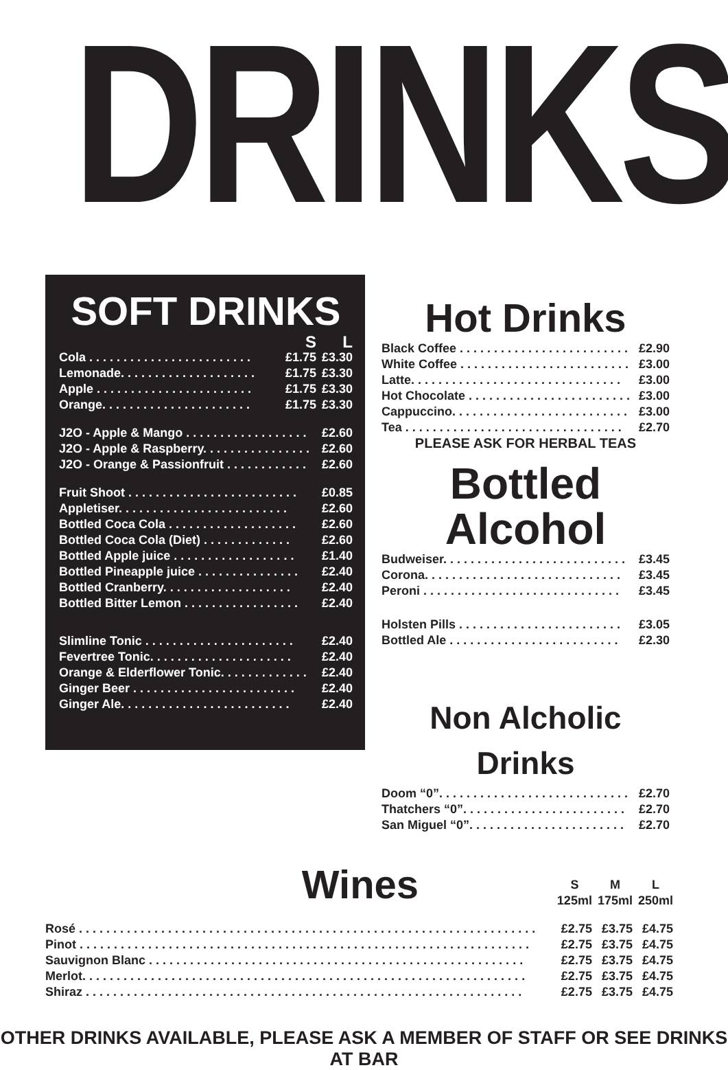DRINKS
SOFT DRINKS
| | S | L |
| Cola . . . . . . . . . . . . . . . . . . . . . . . . | £1.75 | £3.30 |
| Lemonade. . . . . . . . . . . . . . . . . . . . | £1.75 | £3.30 |
| Apple . . . . . . . . . . . . . . . . . . . . . . . | £1.75 | £3.30 |
| Orange. . . . . . . . . . . . . . . . . . . . . . | £1.75 | £3.30 |
| J2O - Apple & Mango . . . . . . . . . . . . . . . . . . | | £2.60 |
| J2O - Apple & Raspberry. . . . . . . . . . . . . . . . | | £2.60 |
| J2O - Orange & Passionfruit . . . . . . . . . . . . | | £2.60 |
| Fruit Shoot . . . . . . . . . . . . . . . . . . . . . . . . . | | £0.85 |
| Appletiser. . . . . . . . . . . . . . . . . . . . . . . . . | | £2.60 |
| Bottled Coca Cola . . . . . . . . . . . . . . . . . . . | | £2.60 |
| Bottled Coca Cola (Diet) . . . . . . . . . . . . . | | £2.60 |
| Bottled Apple juice . . . . . . . . . . . . . . . . . . | | £1.40 |
| Bottled Pineapple juice . . . . . . . . . . . . . . . | | £2.40 |
| Bottled Cranberry. . . . . . . . . . . . . . . . . . . | | £2.40 |
| Bottled Bitter Lemon . . . . . . . . . . . . . . . . . | | £2.40 |
| Slimline Tonic . . . . . . . . . . . . . . . . . . . . . . | | £2.40 |
| Fevertree Tonic. . . . . . . . . . . . . . . . . . . . . | | £2.40 |
| Orange & Elderflower Tonic. . . . . . . . . . . . . | | £2.40 |
| Ginger Beer . . . . . . . . . . . . . . . . . . . . . . . . | | £2.40 |
| Ginger Ale. . . . . . . . . . . . . . . . . . . . . . . . . | | £2.40 |
Hot Drinks
| Black Coffee . . . . . . . . . . . . . . . . . . . . . . . . . | £2.90 |
| White Coffee . . . . . . . . . . . . . . . . . . . . . . . . . | £3.00 |
| Latte. . . . . . . . . . . . . . . . . . . . . . . . . . . . . . . | £3.00 |
| Hot Chocolate . . . . . . . . . . . . . . . . . . . . . . . . | £3.00 |
| Cappuccino. . . . . . . . . . . . . . . . . . . . . . . . . . | £3.00 |
| Tea . . . . . . . . . . . . . . . . . . . . . . . . . . . . . . . . | £2.70 |
PLEASE ASK FOR HERBAL TEAS
Bottled Alcohol
| Budweiser. . . . . . . . . . . . . . . . . . . . . . . . . . . | £3.45 |
| Corona. . . . . . . . . . . . . . . . . . . . . . . . . . . . . | £3.45 |
| Peroni . . . . . . . . . . . . . . . . . . . . . . . . . . . . . | £3.45 |
| Holsten Pills . . . . . . . . . . . . . . . . . . . . . . . . | £3.05 |
| Bottled Ale . . . . . . . . . . . . . . . . . . . . . . . . . | £2.30 |
Non Alcholic Drinks
| Doom “0”. . . . . . . . . . . . . . . . . . . . . . . . . . . . | £2.70 |
| Thatchers “0”. . . . . . . . . . . . . . . . . . . . . . . . | £2.70 |
| San Miguel “0”. . . . . . . . . . . . . . . . . . . . . . . | £2.70 |
| Wines | S 125ml | M 175ml | L 250ml |
| Rosé . . . . . . . . . . . . . . . . . . . . . . . . . . . . . . . . . . . . . . . . . . . . . . . . . . . . . . . . . . . . . . . . . . . | £2.75 | £3.75 | £4.75 |
| Pinot . . . . . . . . . . . . . . . . . . . . . . . . . . . . . . . . . . . . . . . . . . . . . . . . . . . . . . . . . . . . . . . . . . | £2.75 | £3.75 | £4.75 |
| Sauvignon Blanc . . . . . . . . . . . . . . . . . . . . . . . . . . . . . . . . . . . . . . . . . . . . . . . . . . . . . . . | £2.75 | £3.75 | £4.75 |
| Merlot. . . . . . . . . . . . . . . . . . . . . . . . . . . . . . . . . . . . . . . . . . . . . . . . . . . . . . . . . . . . . . . . . | £2.75 | £3.75 | £4.75 |
| Shiraz . . . . . . . . . . . . . . . . . . . . . . . . . . . . . . . . . . . . . . . . . . . . . . . . . . . . . . . . . . . . . . . . | £2.75 | £3.75 | £4.75 |
OTHER DRINKS AVAILABLE, PLEASE ASK A MEMBER OF STAFF OR SEE DRINKS AT BAR